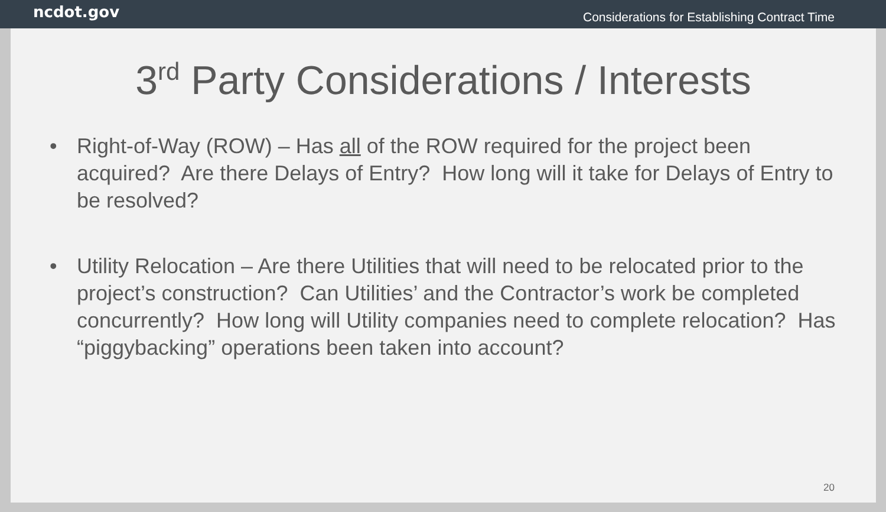ncdot.gov
Considerations for Establishing Contract Time
3<sup>rd</sup> Party Considerations / Interests
• Right-of-Way (ROW) – Has all of the ROW required for the project been acquired? Are there Delays of Entry? How long will it take for Delays of Entry to be resolved?
• Utility Relocation – Are there Utilities that will need to be relocated prior to the project’s construction? Can Utilities’ and the Contractor’s work be completed concurrently? How long will Utility companies need to complete relocation? Has “piggybacking” operations been taken into account?
20